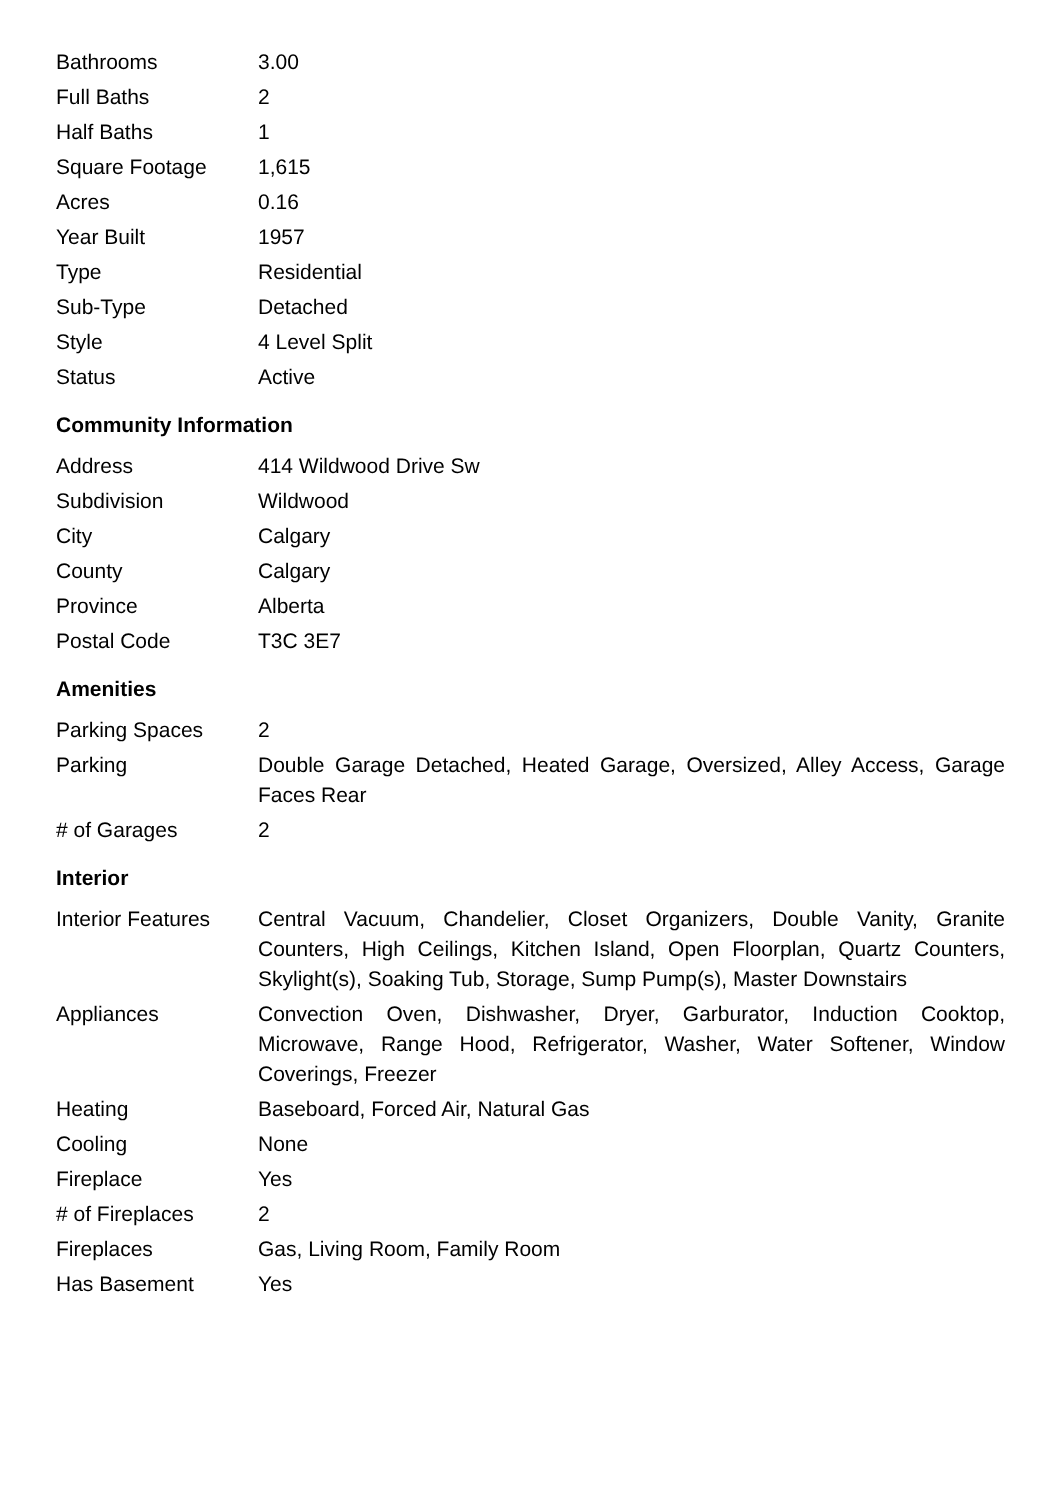| Bathrooms | 3.00 |
| Full Baths | 2 |
| Half Baths | 1 |
| Square Footage | 1,615 |
| Acres | 0.16 |
| Year Built | 1957 |
| Type | Residential |
| Sub-Type | Detached |
| Style | 4 Level Split |
| Status | Active |
Community Information
| Address | 414 Wildwood Drive Sw |
| Subdivision | Wildwood |
| City | Calgary |
| County | Calgary |
| Province | Alberta |
| Postal Code | T3C 3E7 |
Amenities
| Parking Spaces | 2 |
| Parking | Double Garage Detached, Heated Garage, Oversized, Alley Access, Garage Faces Rear |
| # of Garages | 2 |
Interior
| Interior Features | Central Vacuum, Chandelier, Closet Organizers, Double Vanity, Granite Counters, High Ceilings, Kitchen Island, Open Floorplan, Quartz Counters, Skylight(s), Soaking Tub, Storage, Sump Pump(s), Master Downstairs |
| Appliances | Convection Oven, Dishwasher, Dryer, Garburator, Induction Cooktop, Microwave, Range Hood, Refrigerator, Washer, Water Softener, Window Coverings, Freezer |
| Heating | Baseboard, Forced Air, Natural Gas |
| Cooling | None |
| Fireplace | Yes |
| # of Fireplaces | 2 |
| Fireplaces | Gas, Living Room, Family Room |
| Has Basement | Yes |